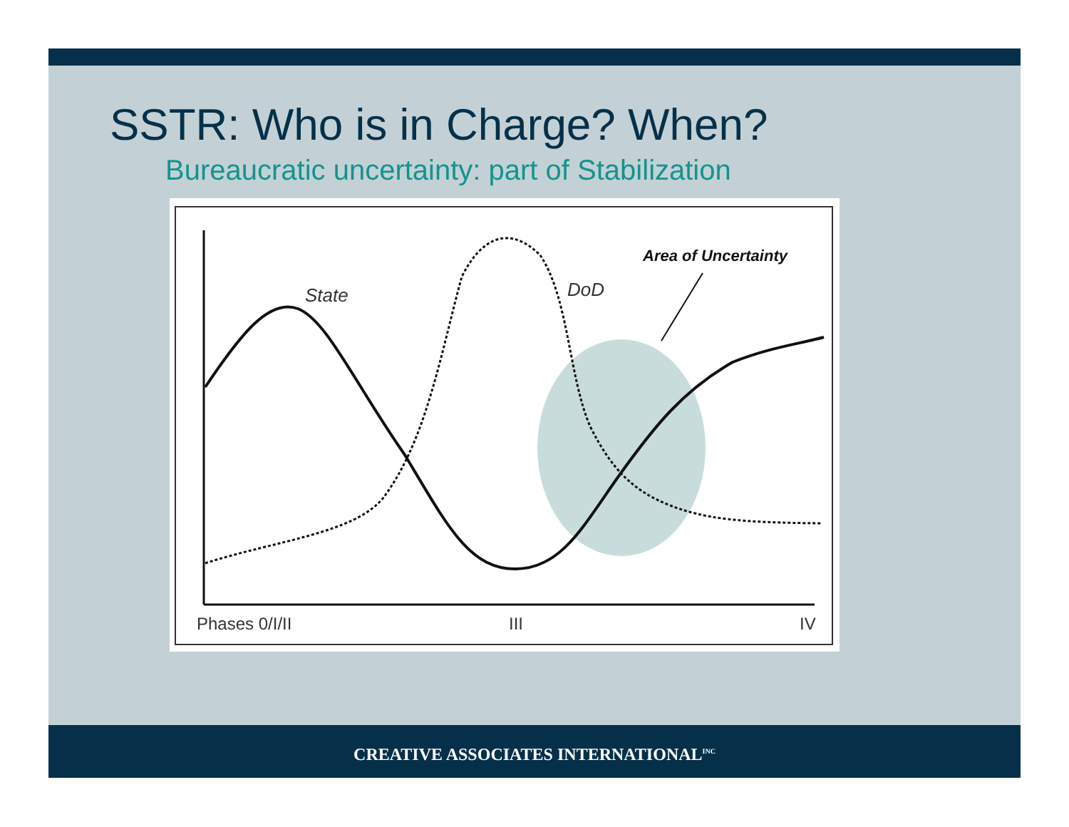SSTR: Who is in Charge? When?
Bureaucratic uncertainty: part of Stabilization
State
DoD
Area of Uncertainty
Phases 0/I/II
III
IV
CREATIVE ASSOCIATES INTERNATIONAL<sup>INC</sup>